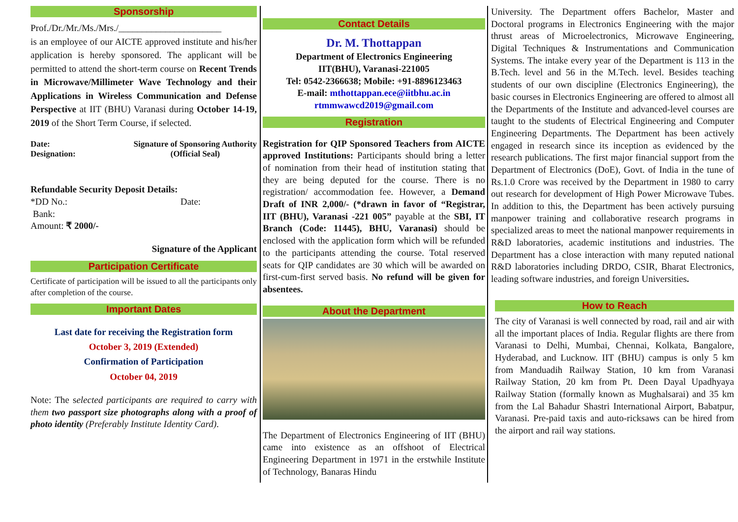Sponsorship
Prof./Dr./Mr./Ms./Mrs./______________________
is an employee of our AICTE approved institute and his/her application is hereby sponsored. The applicant will be permitted to attend the short-term course on Recent Trends in Microwave/Millimeter Wave Technology and their Applications in Wireless Communication and Defense Perspective at IIT (BHU) Varanasi during October 14-19, 2019 of the Short Term Course, if selected.
Date:
Designation:
Signature of Sponsoring Authority
(Official Seal)
Refundable Security Deposit Details:
*DD No.: Date:
Bank:
Amount: ₹ 2000/-
Signature of the Applicant
Participation Certificate
Certificate of participation will be issued to all the participants only after completion of the course.
Important Dates
Last date for receiving the Registration form
October 3, 2019 (Extended)
Confirmation of Participation
October 04, 2019
Note: The selected participants are required to carry with them two passport size photographs along with a proof of photo identity (Preferably Institute Identity Card).
Contact Details
Dr. M. Thottappan
Department of Electronics Engineering
IIT(BHU), Varanasi-221005
Tel: 0542-2366638; Mobile: +91-8896123463
E-mail: mthottappan.ece@iitbhu.ac.in
rtmmwawcd2019@gmail.com
Registration
Registration for QIP Sponsored Teachers from AICTE approved Institutions: Participants should bring a letter of nomination from their head of institution stating that they are being deputed for the course. There is no registration/ accommodation fee. However, a Demand Draft of INR 2,000/- (*drawn in favor of “Registrar, IIT (BHU), Varanasi -221 005” payable at the SBI, IT Branch (Code: 11445), BHU, Varanasi) should be enclosed with the application form which will be refunded to the participants attending the course. Total reserved seats for QIP candidates are 30 which will be awarded on first-cum-first served basis. No refund will be given for absentees.
About the Department
The Department of Electronics Engineering of IIT (BHU) came into existence as an offshoot of Electrical Engineering Department in 1971 in the erstwhile Institute of Technology, Banaras Hindu
University. The Department offers Bachelor, Master and Doctoral programs in Electronics Engineering with the major thrust areas of Microelectronics, Microwave Engineering, Digital Techniques & Instrumentations and Communication Systems. The intake every year of the Department is 113 in the B.Tech. level and 56 in the M.Tech. level. Besides teaching students of our own discipline (Electronics Engineering), the basic courses in Electronics Engineering are offered to almost all the Departments of the Institute and advanced-level courses are taught to the students of Electrical Engineering and Computer Engineering Departments. The Department has been actively engaged in research since its inception as evidenced by the research publications. The first major financial support from the Department of Electronics (DoE), Govt. of India in the tune of Rs.1.0 Crore was received by the Department in 1980 to carry out research for development of High Power Microwave Tubes. In addition to this, the Department has been actively pursuing manpower training and collaborative research programs in specialized areas to meet the national manpower requirements in R&D laboratories, academic institutions and industries. The Department has a close interaction with many reputed national R&D laboratories including DRDO, CSIR, Bharat Electronics, leading software industries, and foreign Universities.
How to Reach
The city of Varanasi is well connected by road, rail and air with all the important places of India. Regular flights are there from Varanasi to Delhi, Mumbai, Chennai, Kolkata, Bangalore, Hyderabad, and Lucknow. IIT (BHU) campus is only 5 km from Manduadih Railway Station, 10 km from Varanasi Railway Station, 20 km from Pt. Deen Dayal Upadhyaya Railway Station (formally known as Mughalsarai) and 35 km from the Lal Bahadur Shastri International Airport, Babatpur, Varanasi. Pre-paid taxis and auto-ricksaws can be hired from the airport and rail way stations.